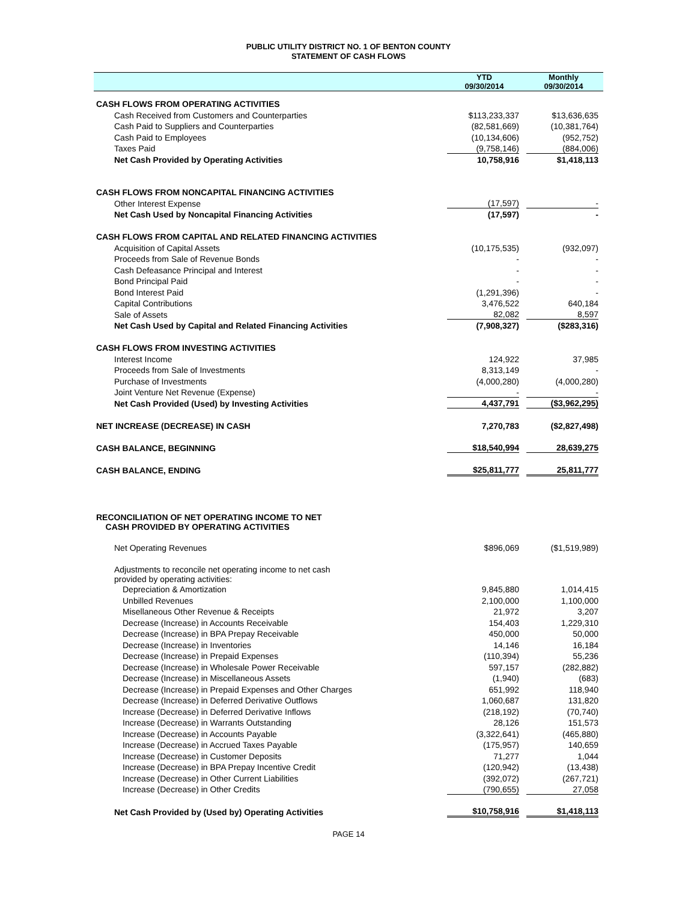PUBLIC UTILITY DISTRICT NO. 1 OF BENTON COUNTY
STATEMENT OF CASH FLOWS
| | YTD 09/30/2014 | Monthly 09/30/2014 |
| --- | --- | --- |
| CASH FLOWS FROM OPERATING ACTIVITIES | | |
| Cash Received from Customers and Counterparties | $113,233,337 | $13,636,635 |
| Cash Paid to Suppliers and Counterparties | (82,581,669) | (10,381,764) |
| Cash Paid to Employees | (10,134,606) | (952,752) |
| Taxes Paid | (9,758,146) | (884,006) |
| Net Cash Provided by Operating Activities | 10,758,916 | $1,418,113 |
| CASH FLOWS FROM NONCAPITAL FINANCING ACTIVITIES | | |
| Other Interest Expense | (17,597) | - |
| Net Cash Used by Noncapital Financing Activities | (17,597) | - |
| CASH FLOWS FROM CAPITAL AND RELATED FINANCING ACTIVITIES | | |
| Acquisition of Capital Assets | (10,175,535) | (932,097) |
| Proceeds from Sale of Revenue Bonds | - | - |
| Cash Defeasance Principal and Interest | - | - |
| Bond Principal Paid | - | - |
| Bond Interest Paid | (1,291,396) | - |
| Capital Contributions | 3,476,522 | 640,184 |
| Sale of Assets | 82,082 | 8,597 |
| Net Cash Used by Capital and Related Financing Activities | (7,908,327) | ($283,316) |
| CASH FLOWS FROM INVESTING ACTIVITIES | | |
| Interest Income | 124,922 | 37,985 |
| Proceeds from Sale of Investments | 8,313,149 | - |
| Purchase of Investments | (4,000,280) | (4,000,280) |
| Joint Venture Net Revenue (Expense) | - | - |
| Net Cash Provided (Used) by Investing Activities | 4,437,791 | ($3,962,295) |
| NET INCREASE (DECREASE) IN CASH | 7,270,783 | ($2,827,498) |
| CASH BALANCE, BEGINNING | $18,540,994 | 28,639,275 |
| CASH BALANCE, ENDING | $25,811,777 | 25,811,777 |
| RECONCILIATION OF NET OPERATING INCOME TO NET CASH PROVIDED BY OPERATING ACTIVITIES | | |
| Net Operating Revenues | $896,069 | ($1,519,989) |
| Adjustments to reconcile net operating income to net cash provided by operating activities: | | |
| Depreciation & Amortization | 9,845,880 | 1,014,415 |
| Unbilled Revenues | 2,100,000 | 1,100,000 |
| Misellaneous Other Revenue & Receipts | 21,972 | 3,207 |
| Decrease (Increase) in Accounts Receivable | 154,403 | 1,229,310 |
| Decrease (Increase) in BPA Prepay Receivable | 450,000 | 50,000 |
| Decrease (Increase) in Inventories | 14,146 | 16,184 |
| Decrease (Increase) in Prepaid Expenses | (110,394) | 55,236 |
| Decrease (Increase) in Wholesale Power Receivable | 597,157 | (282,882) |
| Decrease (Increase) in Miscellaneous Assets | (1,940) | (683) |
| Decrease (Increase) in Prepaid Expenses and Other Charges | 651,992 | 118,940 |
| Decrease (Increase) in Deferred Derivative Outflows | 1,060,687 | 131,820 |
| Increase (Decrease) in Deferred Derivative Inflows | (218,192) | (70,740) |
| Increase (Decrease) in Warrants Outstanding | 28,126 | 151,573 |
| Increase (Decrease) in Accounts Payable | (3,322,641) | (465,880) |
| Increase (Decrease) in Accrued Taxes Payable | (175,957) | 140,659 |
| Increase (Decrease) in Customer Deposits | 71,277 | 1,044 |
| Increase (Decrease) in BPA Prepay Incentive Credit | (120,942) | (13,438) |
| Increase (Decrease) in Other Current Liabilities | (392,072) | (267,721) |
| Increase (Decrease) in Other Credits | (790,655) | 27,058 |
| Net Cash Provided by (Used by) Operating Activities | $10,758,916 | $1,418,113 |
PAGE 14